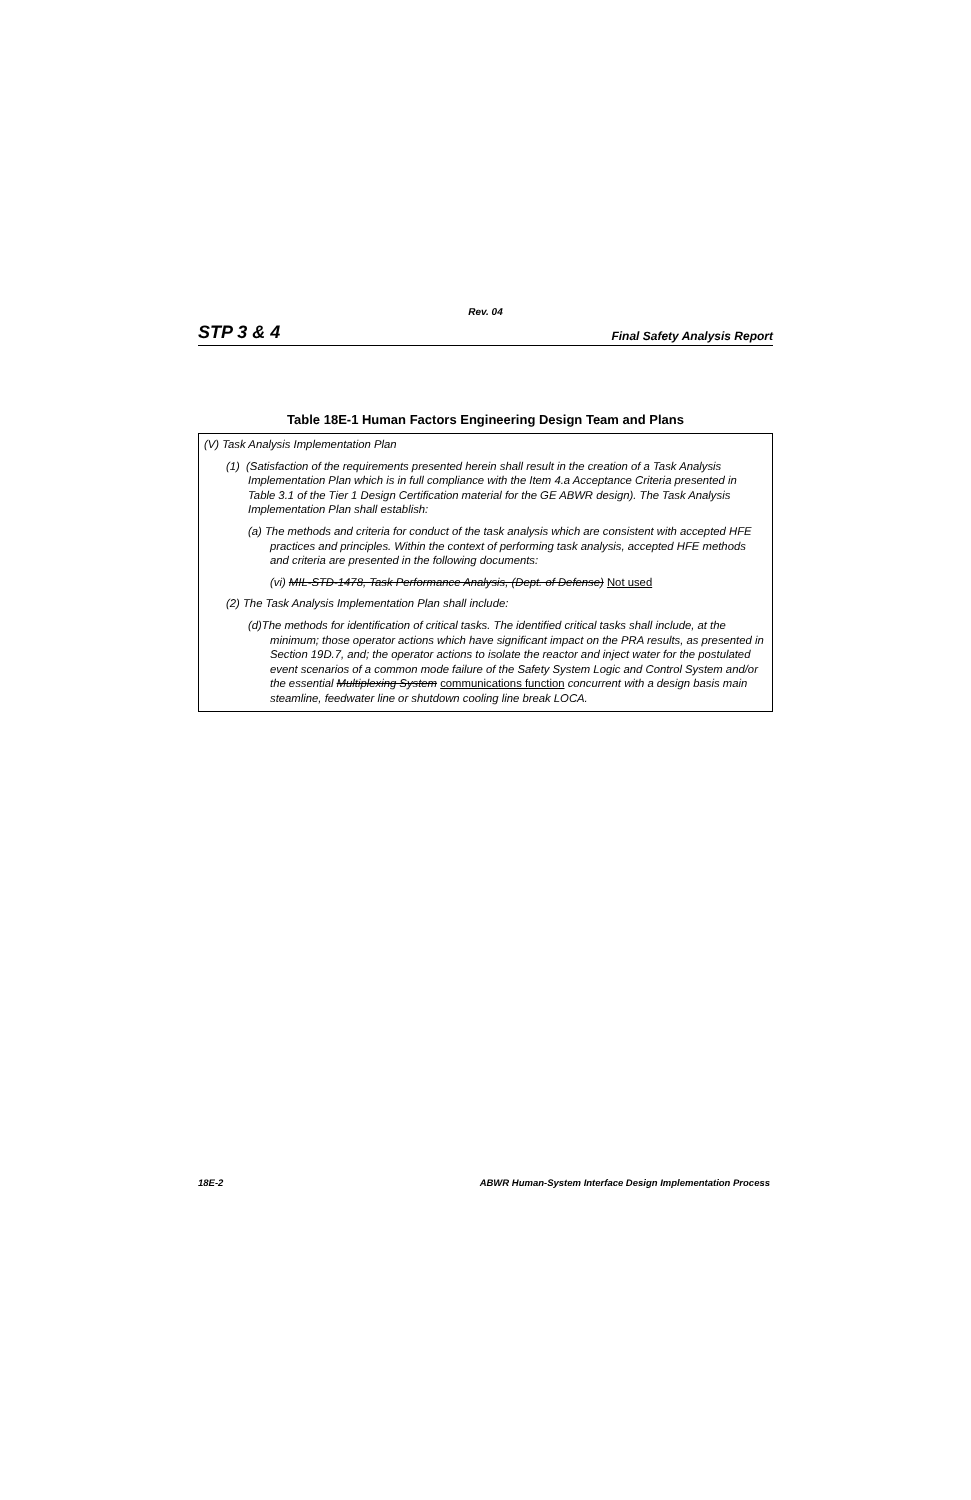Rev. 04
STP 3 & 4 Final Safety Analysis Report
Table 18E-1 Human Factors Engineering Design Team and Plans
| (V) Task Analysis Implementation Plan (1) (Satisfaction of the requirements presented herein shall result in the creation of a Task Analysis Implementation Plan which is in full compliance with the Item 4.a Acceptance Criteria presented in Table 3.1 of the Tier 1 Design Certification material for the GE ABWR design). The Task Analysis Implementation Plan shall establish: (a) The methods and criteria for conduct of the task analysis which are consistent with accepted HFE practices and principles. Within the context of performing task analysis, accepted HFE methods and criteria are presented in the following documents: (vi) MIL-STD-1478, Task Performance Analysis, (Dept. of Defense) Not used (2) The Task Analysis Implementation Plan shall include: (d)The methods for identification of critical tasks. The identified critical tasks shall include, at the minimum; those operator actions which have significant impact on the PRA results, as presented in Section 19D.7, and; the operator actions to isolate the reactor and inject water for the postulated event scenarios of a common mode failure of the Safety System Logic and Control System and/or the essential Multiplexing System communications function concurrent with a design basis main steamline, feedwater line or shutdown cooling line break LOCA. |
18E-2 ABWR Human-System Interface Design Implementation Process